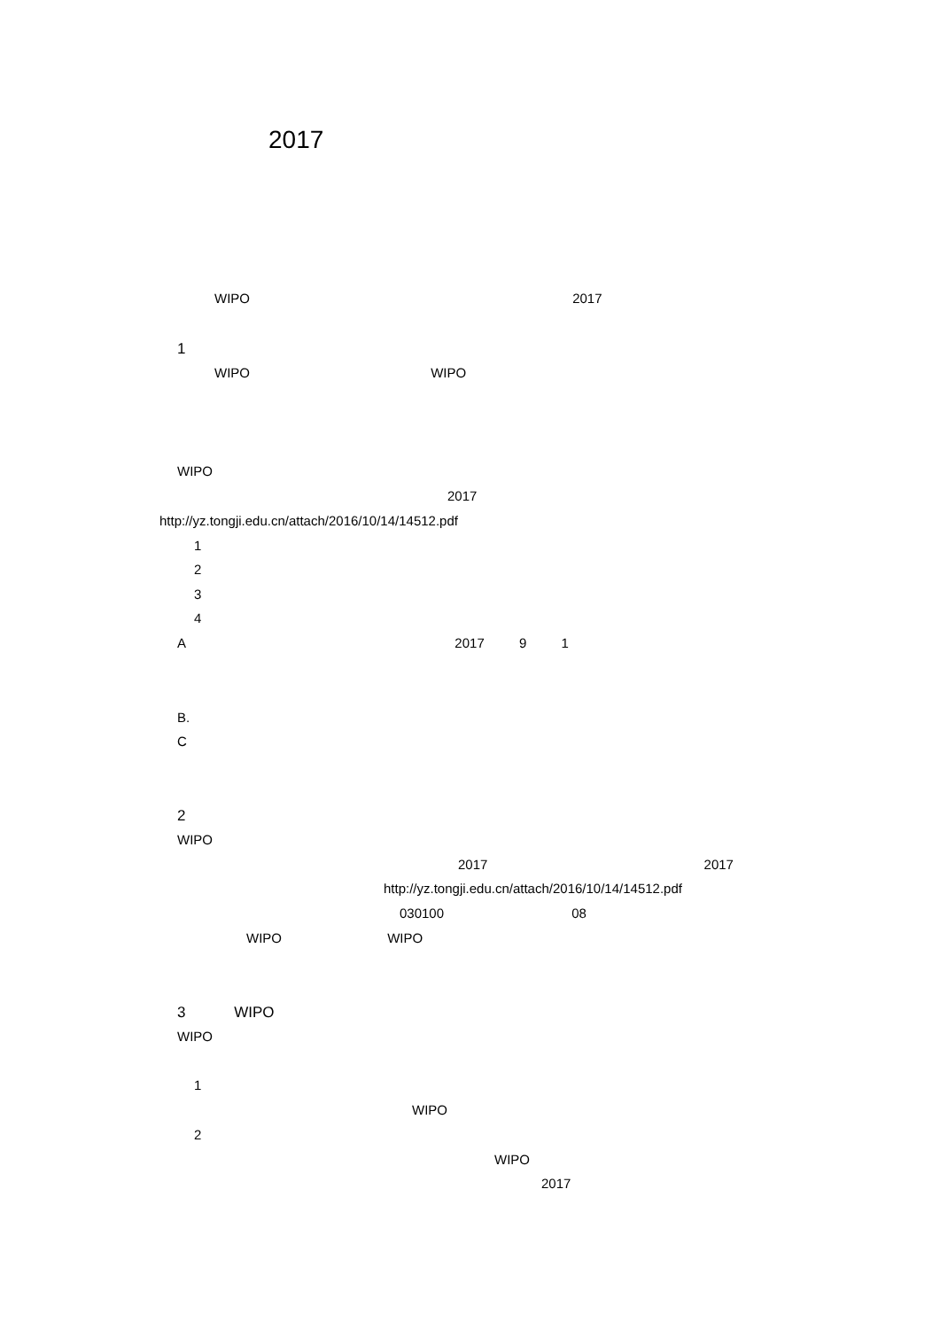2017
WIPO 2017
1
WIPO WIPO
WIPO
2017
http://yz.tongji.edu.cn/attach/2016/10/14/14512.pdf
1
2
3
4
A 2017 9 1
B.
C
2
WIPO
2017 2017
http://yz.tongji.edu.cn/attach/2016/10/14/14512.pdf
030100 08
WIPO WIPO
3 WIPO
WIPO
1
WIPO
2
WIPO
2017